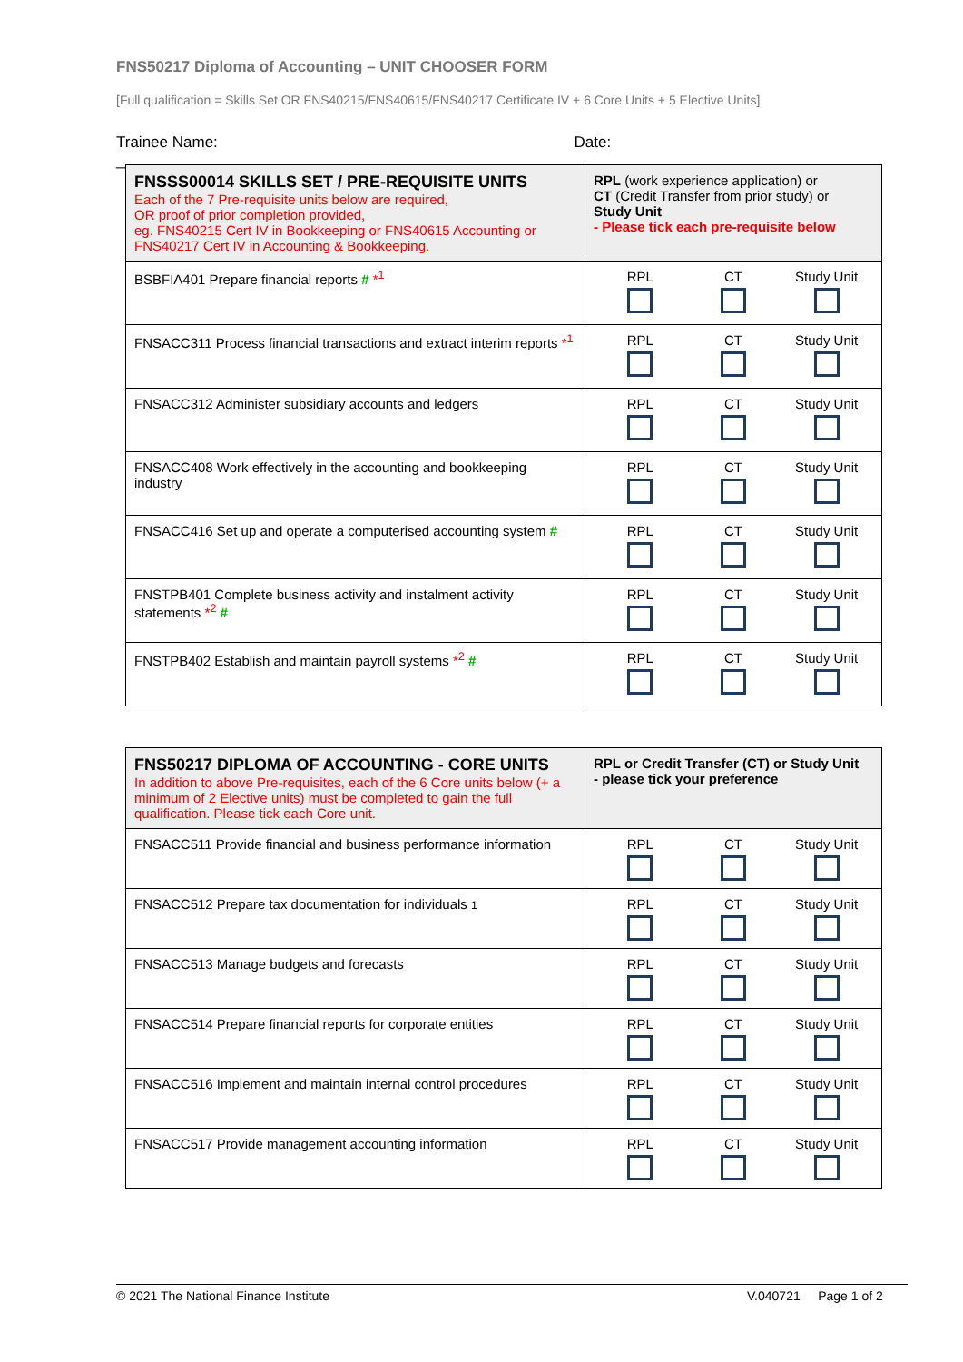FNS50217 Diploma of Accounting – UNIT CHOOSER FORM
[Full qualification = Skills Set OR FNS40215/FNS40615/FNS40217 Certificate IV + 6 Core Units + 5 Elective Units]
Trainee Name: ___________________________________________ Date: ________________________________
| FNSSS00014 SKILLS SET / PRE-REQUISITE UNITS Each of the 7 Pre-requisite units below are required, OR proof of prior completion provided, eg. FNS40215 Cert IV in Bookkeeping or FNS40615 Accounting or FNS40217 Cert IV in Accounting & Bookkeeping. | RPL (work experience application) or CT (Credit Transfer from prior study) or Study Unit - Please tick each pre-requisite below |
| BSBFIA401 Prepare financial reports # *<sup>1</sup> | RPL CT Study Unit |
| FNSACC311 Process financial transactions and extract interim reports *<sup>1</sup> | RPL CT Study Unit |
| FNSACC312 Administer subsidiary accounts and ledgers | RPL CT Study Unit |
| FNSACC408 Work effectively in the accounting and bookkeeping industry | RPL CT Study Unit |
| FNSACC416 Set up and operate a computerised accounting system # | RPL CT Study Unit |
| FNSTPB401 Complete business activity and instalment activity statements *<sup>2</sup> # | RPL CT Study Unit |
| FNSTPB402 Establish and maintain payroll systems *<sup>2</sup> # | RPL CT Study Unit |
| FNS50217 DIPLOMA OF ACCOUNTING - CORE UNITS In addition to above Pre-requisites, each of the 6 Core units below (+ a minimum of 2 Elective units) must be completed to gain the full qualification. Please tick each Core unit. | RPL or Credit Transfer (CT) or Study Unit - please tick your preference |
| FNSACC511 Provide financial and business performance information | RPL CT Study Unit |
| FNSACC512 Prepare tax documentation for individuals 1 | RPL CT Study Unit |
| FNSACC513 Manage budgets and forecasts | RPL CT Study Unit |
| FNSACC514 Prepare financial reports for corporate entities | RPL CT Study Unit |
| FNSACC516 Implement and maintain internal control procedures | RPL CT Study Unit |
| FNSACC517 Provide management accounting information | RPL CT Study Unit |
© 2021 The National Finance Institute V.040721 Page 1 of 2